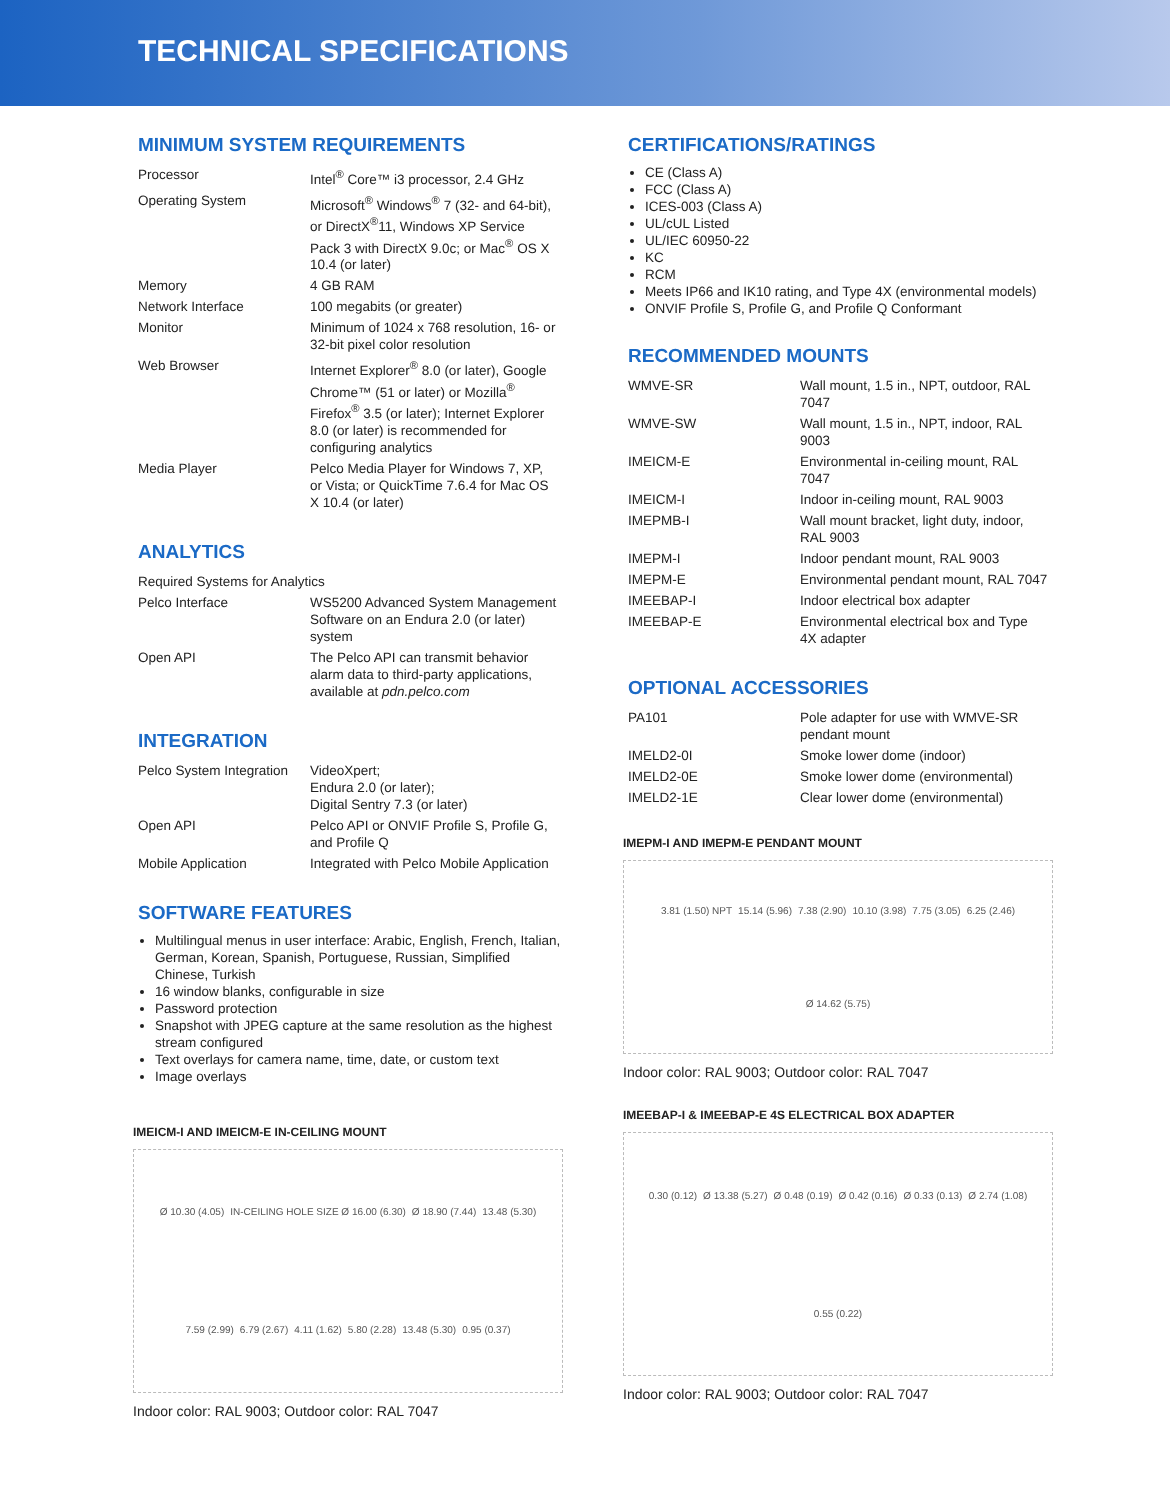TECHNICAL SPECIFICATIONS
MINIMUM SYSTEM REQUIREMENTS
| Processor | Intel<sup>®</sup> Core™ i3 processor, 2.4 GHz |
| Operating System | Microsoft<sup>®</sup> Windows<sup>®</sup> 7 (32- and 64-bit), or DirectX<sup>®</sup>11, Windows XP Service Pack 3 with DirectX 9.0c; or Mac<sup>®</sup> OS X 10.4 (or later) |
| Memory | 4 GB RAM |
| Network Interface | 100 megabits (or greater) |
| Monitor | Minimum of 1024 x 768 resolution, 16- or 32-bit pixel color resolution |
| Web Browser | Internet Explorer<sup>®</sup> 8.0 (or later), Google Chrome™ (51 or later) or Mozilla<sup>®</sup> Firefox<sup>®</sup> 3.5 (or later); Internet Explorer 8.0 (or later) is recommended for configuring analytics |
| Media Player | Pelco Media Player for Windows 7, XP, or Vista; or QuickTime 7.6.4 for Mac OS X 10.4 (or later) |
ANALYTICS
| Required Systems for Analytics | |
| Pelco Interface | WS5200 Advanced System Management Software on an Endura 2.0 (or later) system |
| Open API | The Pelco API can transmit behavior alarm data to third-party applications, available at pdn.pelco.com |
INTEGRATION
| Pelco System Integration | VideoXpert; Endura 2.0 (or later); Digital Sentry 7.3 (or later) |
| Open API | Pelco API or ONVIF Profile S, Profile G, and Profile Q |
| Mobile Application | Integrated with Pelco Mobile Application |
SOFTWARE FEATURES
Multilingual menus in user interface: Arabic, English, French, Italian, German, Korean, Spanish, Portuguese, Russian, Simplified Chinese, Turkish
16 window blanks, configurable in size
Password protection
Snapshot with JPEG capture at the same resolution as the highest stream configured
Text overlays for camera name, time, date, or custom text
Image overlays
IMEICM-I AND IMEICM-E IN-CEILING MOUNT
Ø 10.30 (4.05) IN-CEILING HOLE SIZE Ø 16.00 (6.30) Ø 18.90 (7.44) 13.48 (5.30) 7.59 (2.99) 6.79 (2.67) 4.11 (1.62) 5.80 (2.28) 13.48 (5.30) 0.95 (0.37)
Indoor color: RAL 9003; Outdoor color: RAL 7047
CERTIFICATIONS/RATINGS
CE (Class A)
FCC (Class A)
ICES-003 (Class A)
UL/cUL Listed
UL/IEC 60950-22
KC
RCM
Meets IP66 and IK10 rating, and Type 4X (environmental models)
ONVIF Profile S, Profile G, and Profile Q Conformant
RECOMMENDED MOUNTS
| WMVE-SR | Wall mount, 1.5 in., NPT, outdoor, RAL 7047 |
| WMVE-SW | Wall mount, 1.5 in., NPT, indoor, RAL 9003 |
| IMEICM-E | Environmental in-ceiling mount, RAL 7047 |
| IMEICM-I | Indoor in-ceiling mount, RAL 9003 |
| IMEPMB-I | Wall mount bracket, light duty, indoor, RAL 9003 |
| IMEPM-I | Indoor pendant mount, RAL 9003 |
| IMEPM-E | Environmental pendant mount, RAL 7047 |
| IMEEBAP-I | Indoor electrical box adapter |
| IMEEBAP-E | Environmental electrical box and Type 4X adapter |
OPTIONAL ACCESSORIES
| PA101 | Pole adapter for use with WMVE-SR pendant mount |
| IMELD2-0I | Smoke lower dome (indoor) |
| IMELD2-0E | Smoke lower dome (environmental) |
| IMELD2-1E | Clear lower dome (environmental) |
IMEPM-I AND IMEPM-E PENDANT MOUNT
3.81 (1.50) NPT 15.14 (5.96) 7.38 (2.90) 10.10 (3.98) 7.75 (3.05) 6.25 (2.46) Ø 14.62 (5.75)
Indoor color: RAL 9003; Outdoor color: RAL 7047
IMEEBAP-I & IMEEBAP-E 4S ELECTRICAL BOX ADAPTER
0.30 (0.12) Ø 13.38 (5.27) Ø 0.48 (0.19) Ø 0.42 (0.16) Ø 0.33 (0.13) Ø 2.74 (1.08) 0.55 (0.22)
Indoor color: RAL 9003; Outdoor color: RAL 7047